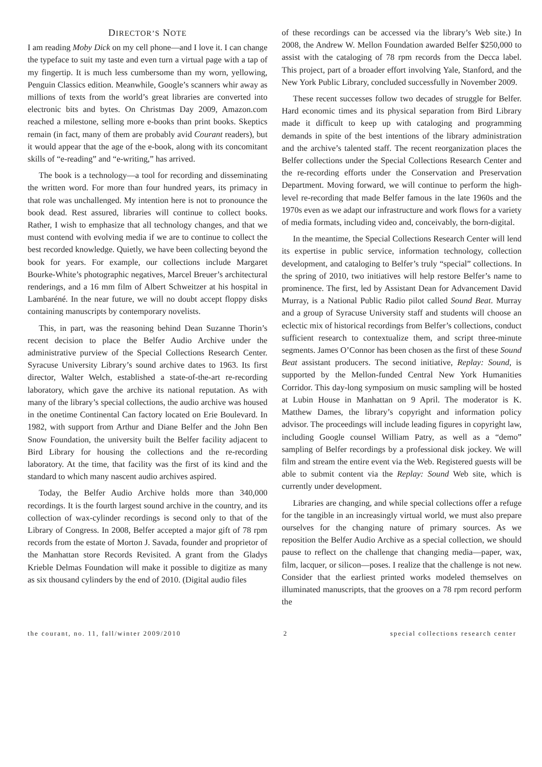DIRECTOR’S NOTE
I am reading Moby Dick on my cell phone—and I love it. I can change the typeface to suit my taste and even turn a virtual page with a tap of my fingertip. It is much less cumbersome than my worn, yellowing, Penguin Classics edition. Meanwhile, Google’s scanners whir away as millions of texts from the world’s great libraries are converted into electronic bits and bytes. On Christmas Day 2009, Amazon.com reached a milestone, selling more e-books than print books. Skeptics remain (in fact, many of them are probably avid Courant readers), but it would appear that the age of the e-book, along with its concomitant skills of “e-reading” and “e-writing,” has arrived.
The book is a technology—a tool for recording and disseminating the written word. For more than four hundred years, its primacy in that role was unchallenged. My intention here is not to pronounce the book dead. Rest assured, libraries will continue to collect books. Rather, I wish to emphasize that all technology changes, and that we must contend with evolving media if we are to continue to collect the best recorded knowledge. Quietly, we have been collecting beyond the book for years. For example, our collections include Margaret Bourke-White’s photographic negatives, Marcel Breuer’s architectural renderings, and a 16 mm film of Albert Schweitzer at his hospital in Lambaréné. In the near future, we will no doubt accept floppy disks containing manuscripts by contemporary novelists.
This, in part, was the reasoning behind Dean Suzanne Thorin’s recent decision to place the Belfer Audio Archive under the administrative purview of the Special Collections Research Center. Syracuse University Library’s sound archive dates to 1963. Its first director, Walter Welch, established a state-of-the-art re-recording laboratory, which gave the archive its national reputation. As with many of the library’s special collections, the audio archive was housed in the onetime Continental Can factory located on Erie Boulevard. In 1982, with support from Arthur and Diane Belfer and the John Ben Snow Foundation, the university built the Belfer facility adjacent to Bird Library for housing the collections and the re-recording laboratory. At the time, that facility was the first of its kind and the standard to which many nascent audio archives aspired.
Today, the Belfer Audio Archive holds more than 340,000 recordings. It is the fourth largest sound archive in the country, and its collection of wax-cylinder recordings is second only to that of the Library of Congress. In 2008, Belfer accepted a major gift of 78 rpm records from the estate of Morton J. Savada, founder and proprietor of the Manhattan store Records Revisited. A grant from the Gladys Krieble Delmas Foundation will make it possible to digitize as many as six thousand cylinders by the end of 2010. (Digital audio files
of these recordings can be accessed via the library’s Web site.) In 2008, the Andrew W. Mellon Foundation awarded Belfer $250,000 to assist with the cataloging of 78 rpm records from the Decca label. This project, part of a broader effort involving Yale, Stanford, and the New York Public Library, concluded successfully in November 2009.
These recent successes follow two decades of struggle for Belfer. Hard economic times and its physical separation from Bird Library made it difficult to keep up with cataloging and programming demands in spite of the best intentions of the library administration and the archive’s talented staff. The recent reorganization places the Belfer collections under the Special Collections Research Center and the re-recording efforts under the Conservation and Preservation Department. Moving forward, we will continue to perform the high-level re-recording that made Belfer famous in the late 1960s and the 1970s even as we adapt our infrastructure and work flows for a variety of media formats, including video and, conceivably, the born-digital.
In the meantime, the Special Collections Research Center will lend its expertise in public service, information technology, collection development, and cataloging to Belfer’s truly “special” collections. In the spring of 2010, two initiatives will help restore Belfer’s name to prominence. The first, led by Assistant Dean for Advancement David Murray, is a National Public Radio pilot called Sound Beat. Murray and a group of Syracuse University staff and students will choose an eclectic mix of historical recordings from Belfer’s collections, conduct sufficient research to contextualize them, and script three-minute segments. James O’Connor has been chosen as the first of these Sound Beat assistant producers. The second initiative, Replay: Sound, is supported by the Mellon-funded Central New York Humanities Corridor. This day-long symposium on music sampling will be hosted at Lubin House in Manhattan on 9 April. The moderator is K. Matthew Dames, the library’s copyright and information policy advisor. The proceedings will include leading figures in copyright law, including Google counsel William Patry, as well as a “demo” sampling of Belfer recordings by a professional disk jockey. We will film and stream the entire event via the Web. Registered guests will be able to submit content via the Replay: Sound Web site, which is currently under development.
Libraries are changing, and while special collections offer a refuge for the tangible in an increasingly virtual world, we must also prepare ourselves for the changing nature of primary sources. As we reposition the Belfer Audio Archive as a special collection, we should pause to reflect on the challenge that changing media—paper, wax, film, lacquer, or silicon—poses. I realize that the challenge is not new. Consider that the earliest printed works modeled themselves on illuminated manuscripts, that the grooves on a 78 rpm record perform the
the courant, no. 11, fall/winter 2009/2010 2 special collections research center